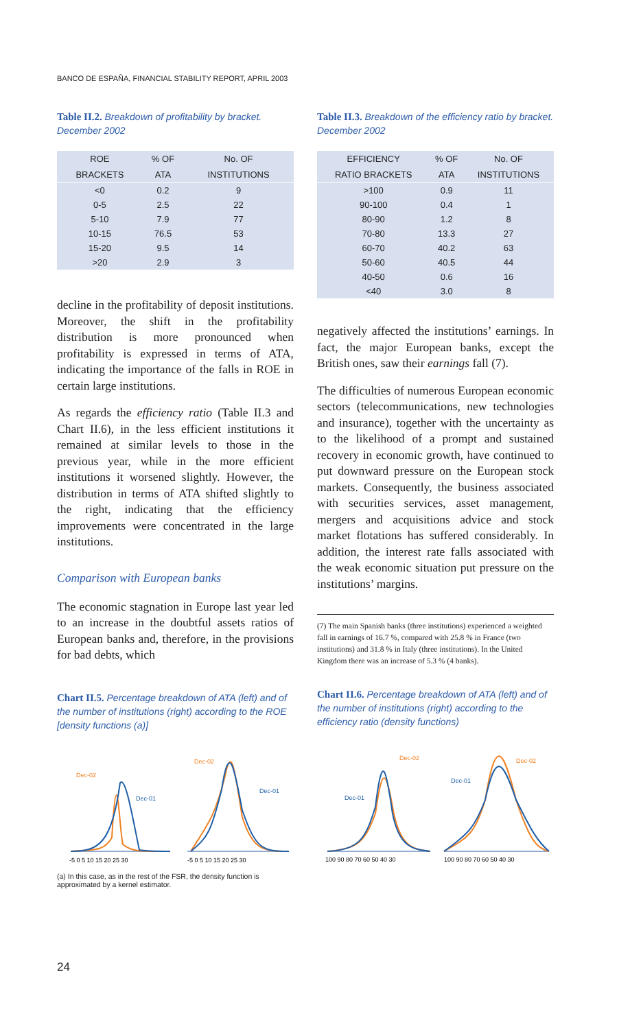BANCO DE ESPAÑA, FINANCIAL STABILITY REPORT, APRIL 2003
Table II.2. Breakdown of profitability by bracket. December 2002
| ROE | % OF | No. OF |
| --- | --- | --- |
| BRACKETS | ATA | INSTITUTIONS |
| <0 | 0.2 | 9 |
| 0-5 | 2.5 | 22 |
| 5-10 | 7.9 | 77 |
| 10-15 | 76.5 | 53 |
| 15-20 | 9.5 | 14 |
| >20 | 2.9 | 3 |
decline in the profitability of deposit institutions. Moreover, the shift in the profitability distribution is more pronounced when profitability is expressed in terms of ATA, indicating the importance of the falls in ROE in certain large institutions.
As regards the efficiency ratio (Table II.3 and Chart II.6), in the less efficient institutions it remained at similar levels to those in the previous year, while in the more efficient institutions it worsened slightly. However, the distribution in terms of ATA shifted slightly to the right, indicating that the efficiency improvements were concentrated in the large institutions.
Comparison with European banks
The economic stagnation in Europe last year led to an increase in the doubtful assets ratios of European banks and, therefore, in the provisions for bad debts, which
Chart II.5. Percentage breakdown of ATA (left) and of the number of institutions (right) according to the ROE [density functions (a)]
Dec-02
Dec-01
Dec-02
Dec-01
-5 0 5 10 15 20 25 30
-5 0 5 10 15 20 25 30
(a) In this case, as in the rest of the FSR, the density function is approximated by a kernel estimator.
Table II.3. Breakdown of the efficiency ratio by bracket. December 2002
| EFFICIENCY | % OF | No. OF |
| --- | --- | --- |
| RATIO BRACKETS | ATA | INSTITUTIONS |
| >100 | 0.9 | 11 |
| 90-100 | 0.4 | 1 |
| 80-90 | 1.2 | 8 |
| 70-80 | 13.3 | 27 |
| 60-70 | 40.2 | 63 |
| 50-60 | 40.5 | 44 |
| 40-50 | 0.6 | 16 |
| <40 | 3.0 | 8 |
negatively affected the institutions’ earnings. In fact, the major European banks, except the British ones, saw their earnings fall (7).
The difficulties of numerous European economic sectors (telecommunications, new technologies and insurance), together with the uncertainty as to the likelihood of a prompt and sustained recovery in economic growth, have continued to put downward pressure on the European stock markets. Consequently, the business associated with securities services, asset management, mergers and acquisitions advice and stock market flotations has suffered considerably. In addition, the interest rate falls associated with the weak economic situation put pressure on the institutions’ margins.
(7) The main Spanish banks (three institutions) experienced a weighted fall in earnings of 16.7 %, compared with 25.8 % in France (two institutions) and 31.8 % in Italy (three institutions). In the United Kingdom there was an increase of 5.3 % (4 banks).
Chart II.6. Percentage breakdown of ATA (left) and of the number of institutions (right) according to the efficiency ratio (density functions)
Dec-01
Dec-02
Dec-01
Dec-02
100 90 80 70 60 50 40 30
100 90 80 70 60 50 40 30
24